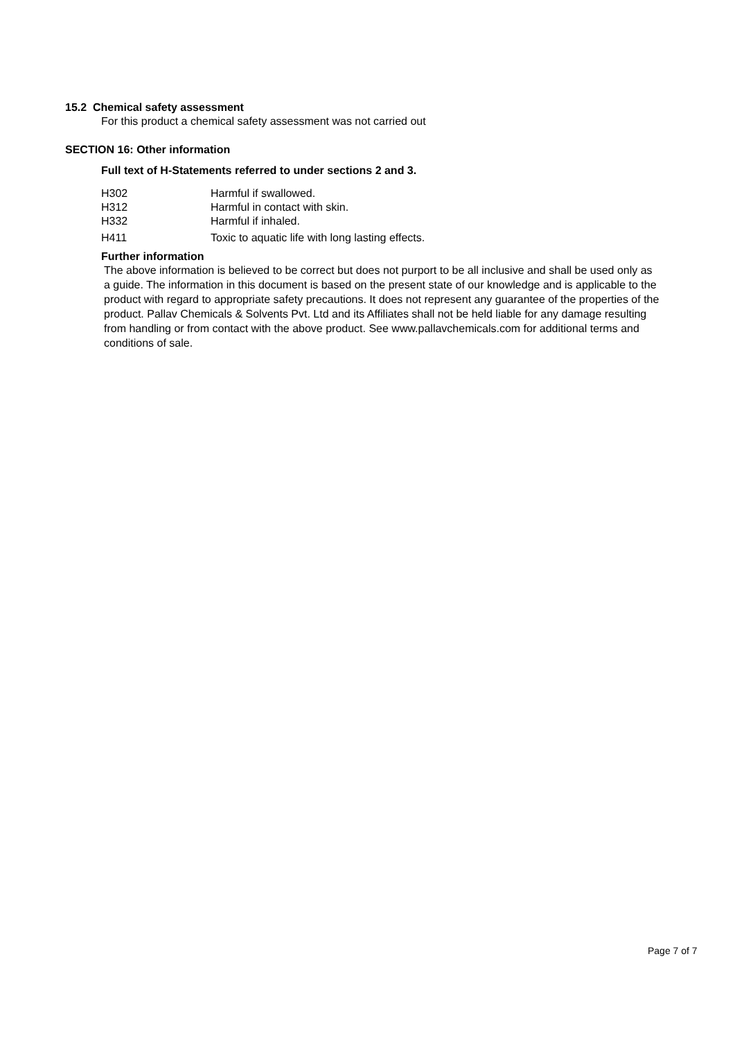15.2 Chemical safety assessment
For this product a chemical safety assessment was not carried out
SECTION 16: Other information
Full text of H-Statements referred to under sections 2 and 3.
| H302 | Harmful if swallowed. |
| H312 | Harmful in contact with skin. |
| H332 | Harmful if inhaled. |
| H411 | Toxic to aquatic life with long lasting effects. |
Further information
The above information is believed to be correct but does not purport to be all inclusive and shall be used only as a guide. The information in this document is based on the present state of our knowledge and is applicable to the product with regard to appropriate safety precautions. It does not represent any guarantee of the properties of the product. Pallav Chemicals & Solvents Pvt. Ltd and its Affiliates shall not be held liable for any damage resulting from handling or from contact with the above product. See www.pallavchemicals.com for additional terms and conditions of sale.
Page 7 of 7